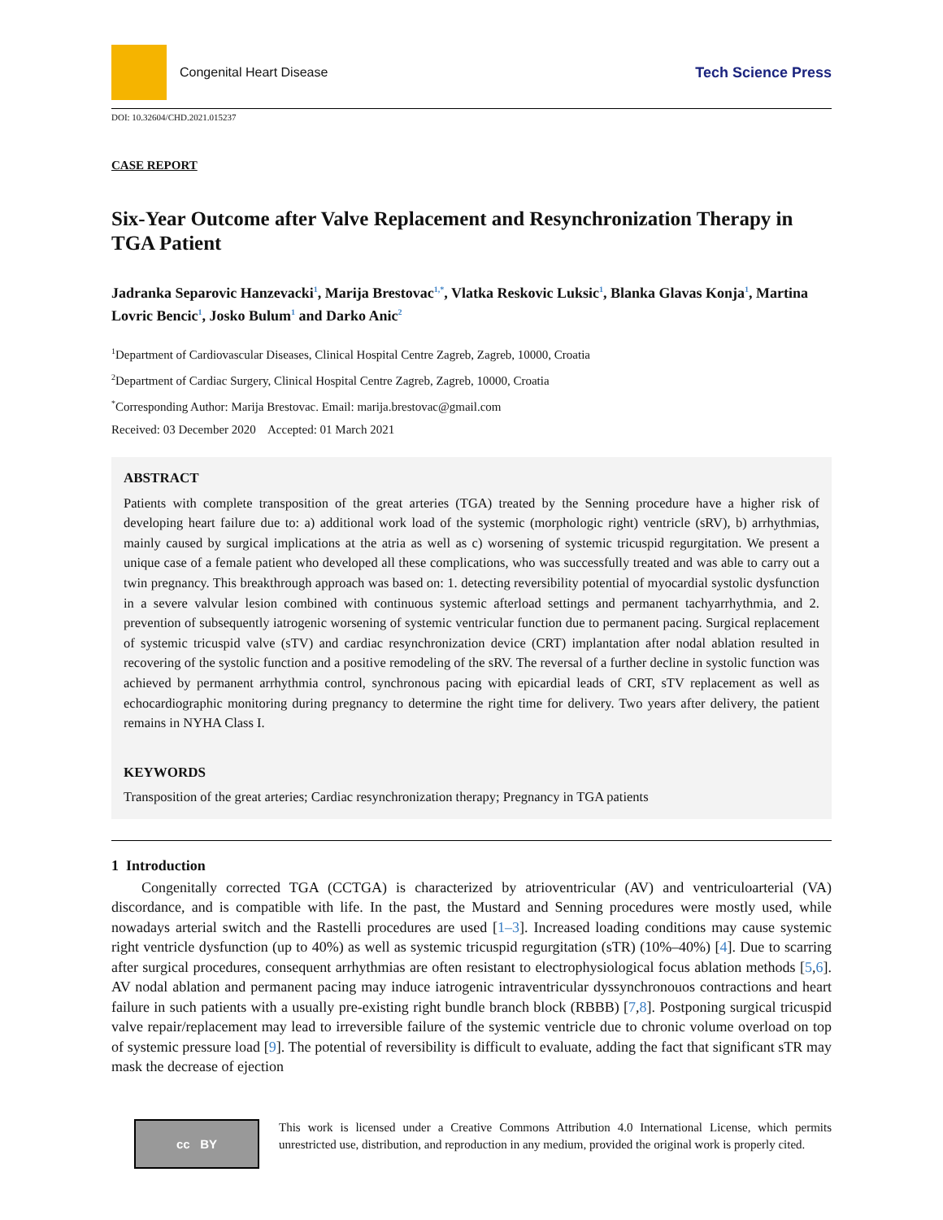Congenital Heart Disease Tech Science Press
DOI: 10.32604/CHD.2021.015237
CASE REPORT
Six-Year Outcome after Valve Replacement and Resynchronization Therapy in TGA Patient
Jadranka Separovic Hanzevacki<sup>1</sup>, Marija Brestovac<sup>1,*</sup>, Vlatka Reskovic Luksic<sup>1</sup>, Blanka Glavas Konja<sup>1</sup>, Martina Lovric Bencic<sup>1</sup>, Josko Bulum<sup>1</sup> and Darko Anic<sup>2</sup>
<sup>1</sup> Department of Cardiovascular Diseases, Clinical Hospital Centre Zagreb, Zagreb, 10000, Croatia
<sup>2</sup> Department of Cardiac Surgery, Clinical Hospital Centre Zagreb, Zagreb, 10000, Croatia
<sup>*</sup> Corresponding Author: Marija Brestovac. Email: marija.brestovac@gmail.com
Received: 03 December 2020 Accepted: 01 March 2021
ABSTRACT
Patients with complete transposition of the great arteries (TGA) treated by the Senning procedure have a higher risk of developing heart failure due to: a) additional work load of the systemic (morphologic right) ventricle (sRV), b) arrhythmias, mainly caused by surgical implications at the atria as well as c) worsening of systemic tricuspid regurgitation. We present a unique case of a female patient who developed all these complications, who was successfully treated and was able to carry out a twin pregnancy. This breakthrough approach was based on: 1. detecting reversibility potential of myocardial systolic dysfunction in a severe valvular lesion combined with continuous systemic afterload settings and permanent tachyarrhythmia, and 2. prevention of subsequently iatrogenic worsening of systemic ventricular function due to permanent pacing. Surgical replacement of systemic tricuspid valve (sTV) and cardiac resynchronization device (CRT) implantation after nodal ablation resulted in recovering of the systolic function and a positive remodeling of the sRV. The reversal of a further decline in systolic function was achieved by permanent arrhythmia control, synchronous pacing with epicardial leads of CRT, sTV replacement as well as echocardiographic monitoring during pregnancy to determine the right time for delivery. Two years after delivery, the patient remains in NYHA Class I.
KEYWORDS
Transposition of the great arteries; Cardiac resynchronization therapy; Pregnancy in TGA patients
1 Introduction
Congenitally corrected TGA (CCTGA) is characterized by atrioventricular (AV) and ventriculoarterial (VA) discordance, and is compatible with life. In the past, the Mustard and Senning procedures were mostly used, while nowadays arterial switch and the Rastelli procedures are used [1–3]. Increased loading conditions may cause systemic right ventricle dysfunction (up to 40%) as well as systemic tricuspid regurgitation (sTR) (10%–40%) [4]. Due to scarring after surgical procedures, consequent arrhythmias are often resistant to electrophysiological focus ablation methods [5,6]. AV nodal ablation and permanent pacing may induce iatrogenic intraventricular dyssynchronouos contractions and heart failure in such patients with a usually pre-existing right bundle branch block (RBBB) [7,8]. Postponing surgical tricuspid valve repair/replacement may lead to irreversible failure of the systemic ventricle due to chronic volume overload on top of systemic pressure load [9]. The potential of reversibility is difficult to evaluate, adding the fact that significant sTR may mask the decrease of ejection
cc BY
This work is licensed under a Creative Commons Attribution 4.0 International License, which permits unrestricted use, distribution, and reproduction in any medium, provided the original work is properly cited.